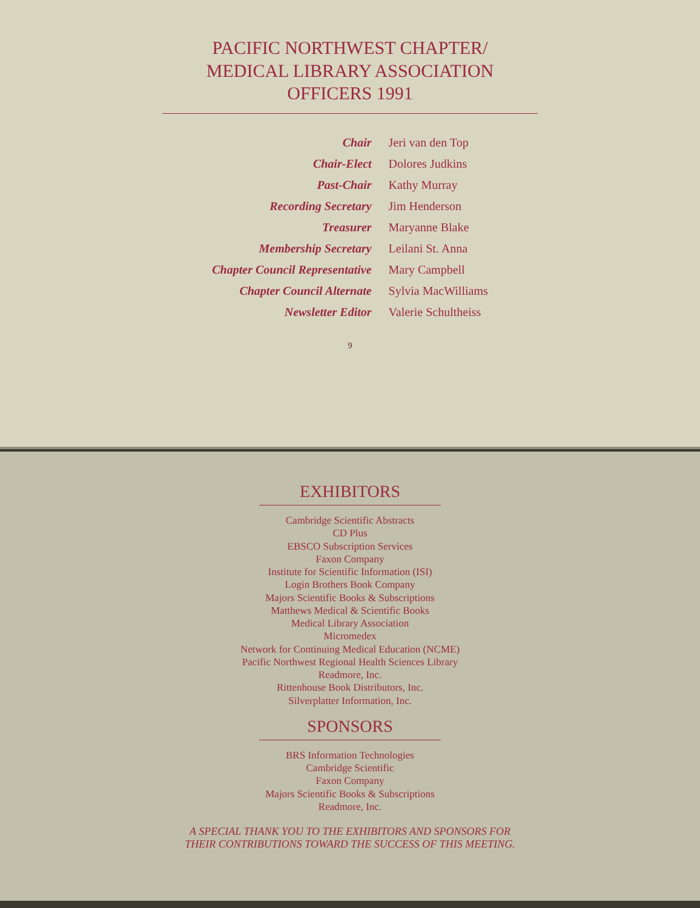PACIFIC NORTHWEST CHAPTER/
MEDICAL LIBRARY ASSOCIATION
OFFICERS 1991
| Chair | Jeri van den Top |
| Chair-Elect | Dolores Judkins |
| Past-Chair | Kathy Murray |
| Recording Secretary | Jim Henderson |
| Treasurer | Maryanne Blake |
| Membership Secretary | Leilani St. Anna |
| Chapter Council Representative | Mary Campbell |
| Chapter Council Alternate | Sylvia MacWilliams |
| Newsletter Editor | Valerie Schultheiss |
9
EXHIBITORS
Cambridge Scientific Abstracts
CD Plus
EBSCO Subscription Services
Faxon Company
Institute for Scientific Information (ISI)
Login Brothers Book Company
Majors Scientific Books & Subscriptions
Matthews Medical & Scientific Books
Medical Library Association
Micromedex
Network for Continuing Medical Education (NCME)
Pacific Northwest Regional Health Sciences Library
Readmore, Inc.
Rittenhouse Book Distributors, Inc.
Silverplatter Information, Inc.
SPONSORS
BRS Information Technologies
Cambridge Scientific
Faxon Company
Majors Scientific Books & Subscriptions
Readmore, Inc.
A SPECIAL THANK YOU TO THE EXHIBITORS AND SPONSORS FOR
THEIR CONTRIBUTIONS TOWARD THE SUCCESS OF THIS MEETING.